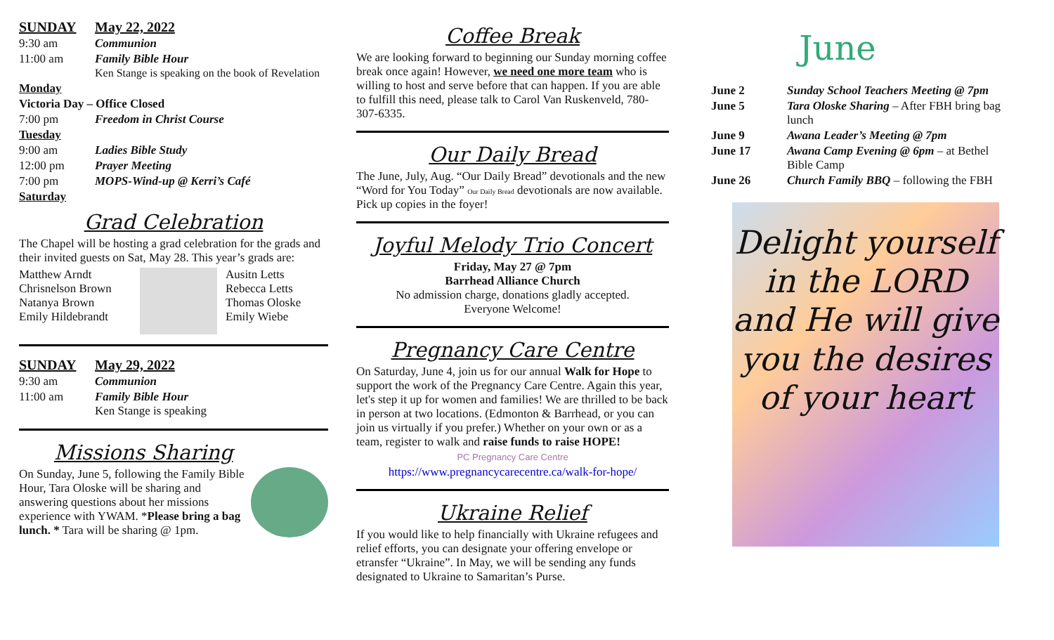| SUNDAY | May 22, 2022 |
| 9:30 am | Communion |
| 11:00 am | Family Bible Hour Ken Stange is speaking on the book of Revelation |
| Monday | |
| Victoria Day – Office Closed | |
| 7:00 pm | Freedom in Christ Course |
| Tuesday | |
| 9:00 am | Ladies Bible Study |
| 12:00 pm | Prayer Meeting |
| 7:00 pm | MOPS-Wind-up @ Kerri’s Café |
| Saturday | |
Grad Celebration
The Chapel will be hosting a grad celebration for the grads and their invited guests on Sat, May 28. This year’s grads are:
Matthew Arndt
Chrisnelson Brown
Natanya Brown
Emily Hildebrandt
Ausitn Letts
Rebecca Letts
Thomas Oloske
Emily Wiebe
| SUNDAY | May 29, 2022 |
| 9:30 am | Communion |
| 11:00 am | Family Bible Hour Ken Stange is speaking |
Missions Sharing
On Sunday, June 5, following the Family Bible Hour, Tara Oloske will be sharing and answering questions about her missions experience with YWAM. *Please bring a bag lunch. * Tara will be sharing @ 1pm.
Coffee Break
We are looking forward to beginning our Sunday morning coffee break once again! However, we need one more team who is willing to host and serve before that can happen. If you are able to fulfill this need, please talk to Carol Van Ruskenveld, 780-307-6335.
Our Daily Bread
The June, July, Aug. “Our Daily Bread” devotionals and the new “Word for You Today” Our Daily Bread devotionals are now available. Pick up copies in the foyer!
Joyful Melody Trio Concert
Friday, May 27 @ 7pm
Barrhead Alliance Church
No admission charge, donations gladly accepted.
Everyone Welcome!
Pregnancy Care Centre
On Saturday, June 4, join us for our annual Walk for Hope to support the work of the Pregnancy Care Centre. Again this year, let's step it up for women and families! We are thrilled to be back in person at two locations. (Edmonton & Barrhead, or you can join us virtually if you prefer.) Whether on your own or as a team, register to walk and raise funds to raise HOPE!
PC Pregnancy Care Centre
https://www.pregnancycarecentre.ca/walk-for-hope/
Ukraine Relief
If you would like to help financially with Ukraine refugees and relief efforts, you can designate your offering envelope or etransfer “Ukraine”. In May, we will be sending any funds designated to Ukraine to Samaritan’s Purse.
June
| June 2 | Sunday School Teachers Meeting @ 7pm |
| June 5 | Tara Oloske Sharing – After FBH bring bag lunch |
| June 9 | Awana Leader’s Meeting @ 7pm |
| June 17 | Awana Camp Evening @ 6pm – at Bethel Bible Camp |
| June 26 | Church Family BBQ – following the FBH |
Delight yourself in the LORD and He will give you the desires of your heart